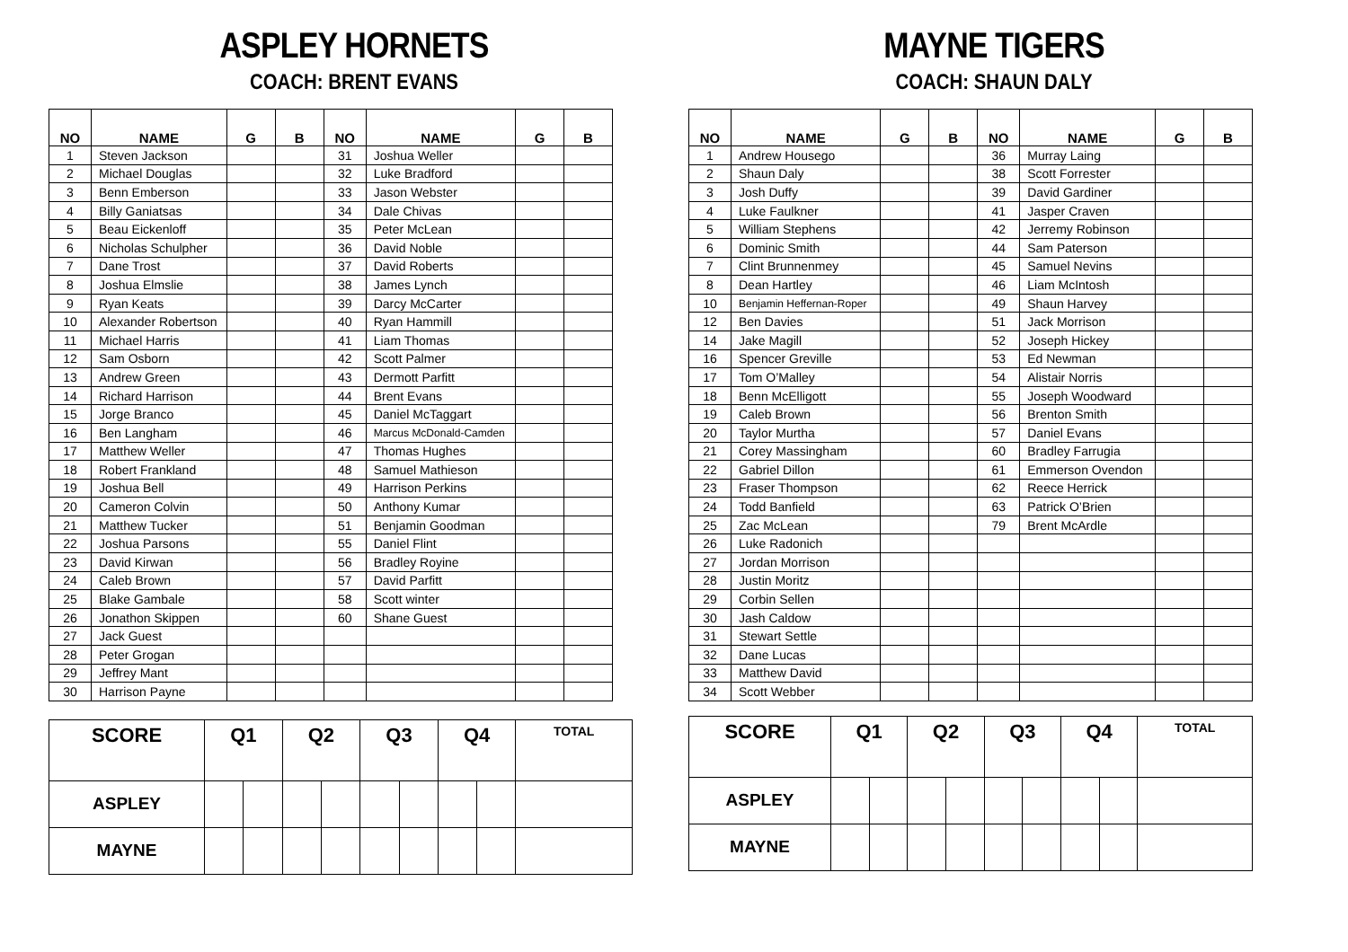ASPLEY HORNETS
COACH: BRENT EVANS
| NO | NAME | G | B | NO | NAME | G | B |
| --- | --- | --- | --- | --- | --- | --- | --- |
| 1 | Steven Jackson | | | 31 | Joshua Weller | | |
| 2 | Michael Douglas | | | 32 | Luke Bradford | | |
| 3 | Benn Emberson | | | 33 | Jason Webster | | |
| 4 | Billy Ganiatsas | | | 34 | Dale Chivas | | |
| 5 | Beau Eickenloff | | | 35 | Peter McLean | | |
| 6 | Nicholas Schulpher | | | 36 | David Noble | | |
| 7 | Dane Trost | | | 37 | David Roberts | | |
| 8 | Joshua Elmslie | | | 38 | James Lynch | | |
| 9 | Ryan Keats | | | 39 | Darcy McCarter | | |
| 10 | Alexander Robertson | | | 40 | Ryan Hammill | | |
| 11 | Michael Harris | | | 41 | Liam Thomas | | |
| 12 | Sam Osborn | | | 42 | Scott Palmer | | |
| 13 | Andrew Green | | | 43 | Dermott Parfitt | | |
| 14 | Richard Harrison | | | 44 | Brent Evans | | |
| 15 | Jorge Branco | | | 45 | Daniel McTaggart | | |
| 16 | Ben Langham | | | 46 | Marcus McDonald-Camden | | |
| 17 | Matthew Weller | | | 47 | Thomas Hughes | | |
| 18 | Robert Frankland | | | 48 | Samuel Mathieson | | |
| 19 | Joshua Bell | | | 49 | Harrison Perkins | | |
| 20 | Cameron Colvin | | | 50 | Anthony Kumar | | |
| 21 | Matthew Tucker | | | 51 | Benjamin Goodman | | |
| 22 | Joshua Parsons | | | 55 | Daniel Flint | | |
| 23 | David Kirwan | | | 56 | Bradley Royine | | |
| 24 | Caleb Brown | | | 57 | David Parfitt | | |
| 25 | Blake Gambale | | | 58 | Scott winter | | |
| 26 | Jonathon Skippen | | | 60 | Shane Guest | | |
| 27 | Jack Guest | | | | | | |
| 28 | Peter Grogan | | | | | | |
| 29 | Jeffrey Mant | | | | | | |
| 30 | Harrison Payne | | | | | | |
| SCORE | Q1 | | Q2 | | Q3 | | Q4 | | TOTAL |
| --- | --- | --- | --- | --- | --- | --- | --- | --- | --- |
| ASPLEY | | | | | | | | | |
| MAYNE | | | | | | | | | |
MAYNE TIGERS
COACH: SHAUN DALY
| NO | NAME | G | B | NO | NAME | G | B |
| --- | --- | --- | --- | --- | --- | --- | --- |
| 1 | Andrew Housego | | | 36 | Murray Laing | | |
| 2 | Shaun Daly | | | 38 | Scott Forrester | | |
| 3 | Josh Duffy | | | 39 | David Gardiner | | |
| 4 | Luke Faulkner | | | 41 | Jasper Craven | | |
| 5 | William Stephens | | | 42 | Jerremy Robinson | | |
| 6 | Dominic Smith | | | 44 | Sam Paterson | | |
| 7 | Clint Brunnenmey | | | 45 | Samuel Nevins | | |
| 8 | Dean Hartley | | | 46 | Liam McIntosh | | |
| 10 | Benjamin Heffernan-Roper | | | 49 | Shaun Harvey | | |
| 12 | Ben Davies | | | 51 | Jack Morrison | | |
| 14 | Jake Magill | | | 52 | Joseph Hickey | | |
| 16 | Spencer Greville | | | 53 | Ed Newman | | |
| 17 | Tom O’Malley | | | 54 | Alistair Norris | | |
| 18 | Benn McElligott | | | 55 | Joseph Woodward | | |
| 19 | Caleb Brown | | | 56 | Brenton Smith | | |
| 20 | Taylor Murtha | | | 57 | Daniel Evans | | |
| 21 | Corey Massingham | | | 60 | Bradley Farrugia | | |
| 22 | Gabriel Dillon | | | 61 | Emmerson Ovendon | | |
| 23 | Fraser Thompson | | | 62 | Reece Herrick | | |
| 24 | Todd Banfield | | | 63 | Patrick O’Brien | | |
| 25 | Zac McLean | | | 79 | Brent McArdle | | |
| 26 | Luke Radonich | | | | | | |
| 27 | Jordan Morrison | | | | | | |
| 28 | Justin Moritz | | | | | | |
| 29 | Corbin Sellen | | | | | | |
| 30 | Jash Caldow | | | | | | |
| 31 | Stewart Settle | | | | | | |
| 32 | Dane Lucas | | | | | | |
| 33 | Matthew David | | | | | | |
| 34 | Scott Webber | | | | | | |
| SCORE | Q1 | | Q2 | | Q3 | | Q4 | | TOTAL |
| --- | --- | --- | --- | --- | --- | --- | --- | --- | --- |
| ASPLEY | | | | | | | | | |
| MAYNE | | | | | | | | | |